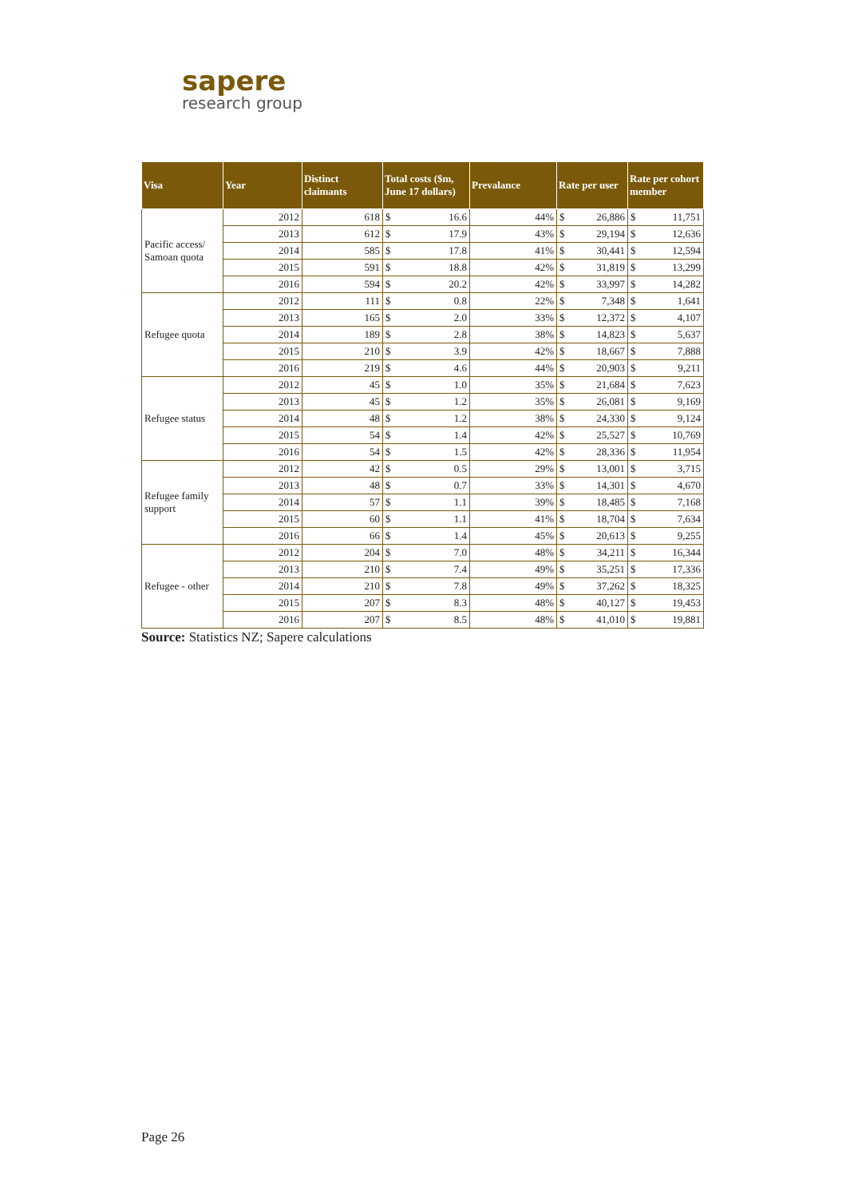sapere
research group
| Visa | Year | Distinct claimants | Total costs ($m, June 17 dollars) | | Prevalance | Rate per user | | Rate per cohort member | |
| --- | --- | --- | --- | --- | --- | --- | --- | --- | --- |
| Pacific access/ Samoan quota | 2012 | 618 | $ | 16.6 | 44% | $ | 26,886 | $ | 11,751 |
| | 2013 | 612 | $ | 17.9 | 43% | $ | 29,194 | $ | 12,636 |
| | 2014 | 585 | $ | 17.8 | 41% | $ | 30,441 | $ | 12,594 |
| | 2015 | 591 | $ | 18.8 | 42% | $ | 31,819 | $ | 13,299 |
| | 2016 | 594 | $ | 20.2 | 42% | $ | 33,997 | $ | 14,282 |
| Refugee quota | 2012 | 111 | $ | 0.8 | 22% | $ | 7,348 | $ | 1,641 |
| | 2013 | 165 | $ | 2.0 | 33% | $ | 12,372 | $ | 4,107 |
| | 2014 | 189 | $ | 2.8 | 38% | $ | 14,823 | $ | 5,637 |
| | 2015 | 210 | $ | 3.9 | 42% | $ | 18,667 | $ | 7,888 |
| | 2016 | 219 | $ | 4.6 | 44% | $ | 20,903 | $ | 9,211 |
| Refugee status | 2012 | 45 | $ | 1.0 | 35% | $ | 21,684 | $ | 7,623 |
| | 2013 | 45 | $ | 1.2 | 35% | $ | 26,081 | $ | 9,169 |
| | 2014 | 48 | $ | 1.2 | 38% | $ | 24,330 | $ | 9,124 |
| | 2015 | 54 | $ | 1.4 | 42% | $ | 25,527 | $ | 10,769 |
| | 2016 | 54 | $ | 1.5 | 42% | $ | 28,336 | $ | 11,954 |
| Refugee family support | 2012 | 42 | $ | 0.5 | 29% | $ | 13,001 | $ | 3,715 |
| | 2013 | 48 | $ | 0.7 | 33% | $ | 14,301 | $ | 4,670 |
| | 2014 | 57 | $ | 1.1 | 39% | $ | 18,485 | $ | 7,168 |
| | 2015 | 60 | $ | 1.1 | 41% | $ | 18,704 | $ | 7,634 |
| | 2016 | 66 | $ | 1.4 | 45% | $ | 20,613 | $ | 9,255 |
| Refugee - other | 2012 | 204 | $ | 7.0 | 48% | $ | 34,211 | $ | 16,344 |
| | 2013 | 210 | $ | 7.4 | 49% | $ | 35,251 | $ | 17,336 |
| | 2014 | 210 | $ | 7.8 | 49% | $ | 37,262 | $ | 18,325 |
| | 2015 | 207 | $ | 8.3 | 48% | $ | 40,127 | $ | 19,453 |
| | 2016 | 207 | $ | 8.5 | 48% | $ | 41,010 | $ | 19,881 |
Source: Statistics NZ; Sapere calculations
Page 26